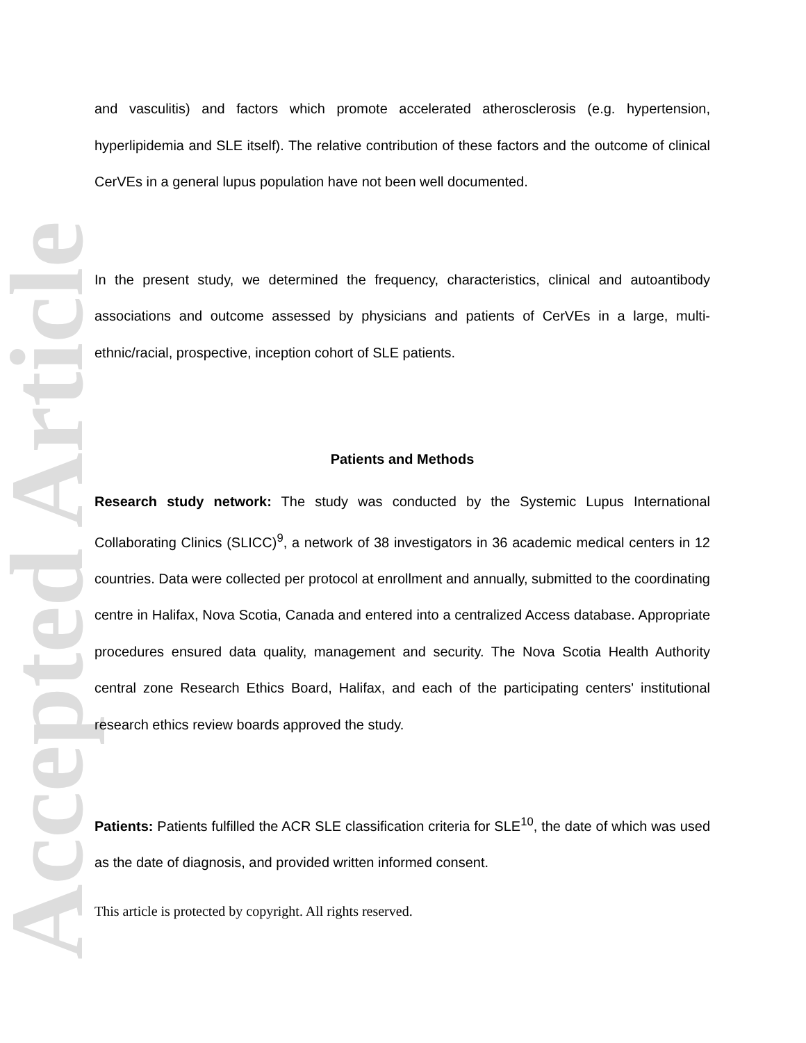Accepted Article
and vasculitis) and factors which promote accelerated atherosclerosis (e.g. hypertension, hyperlipidemia and SLE itself). The relative contribution of these factors and the outcome of clinical CerVEs in a general lupus population have not been well documented.
In the present study, we determined the frequency, characteristics, clinical and autoantibody associations and outcome assessed by physicians and patients of CerVEs in a large, multi-ethnic/racial, prospective, inception cohort of SLE patients.
Patients and Methods
Research study network: The study was conducted by the Systemic Lupus International Collaborating Clinics (SLICC)<sup>9</sup>, a network of 38 investigators in 36 academic medical centers in 12 countries. Data were collected per protocol at enrollment and annually, submitted to the coordinating centre in Halifax, Nova Scotia, Canada and entered into a centralized Access database. Appropriate procedures ensured data quality, management and security. The Nova Scotia Health Authority central zone Research Ethics Board, Halifax, and each of the participating centers' institutional research ethics review boards approved the study.
Patients: Patients fulfilled the ACR SLE classification criteria for SLE<sup>10</sup>, the date of which was used as the date of diagnosis, and provided written informed consent.
This article is protected by copyright. All rights reserved.